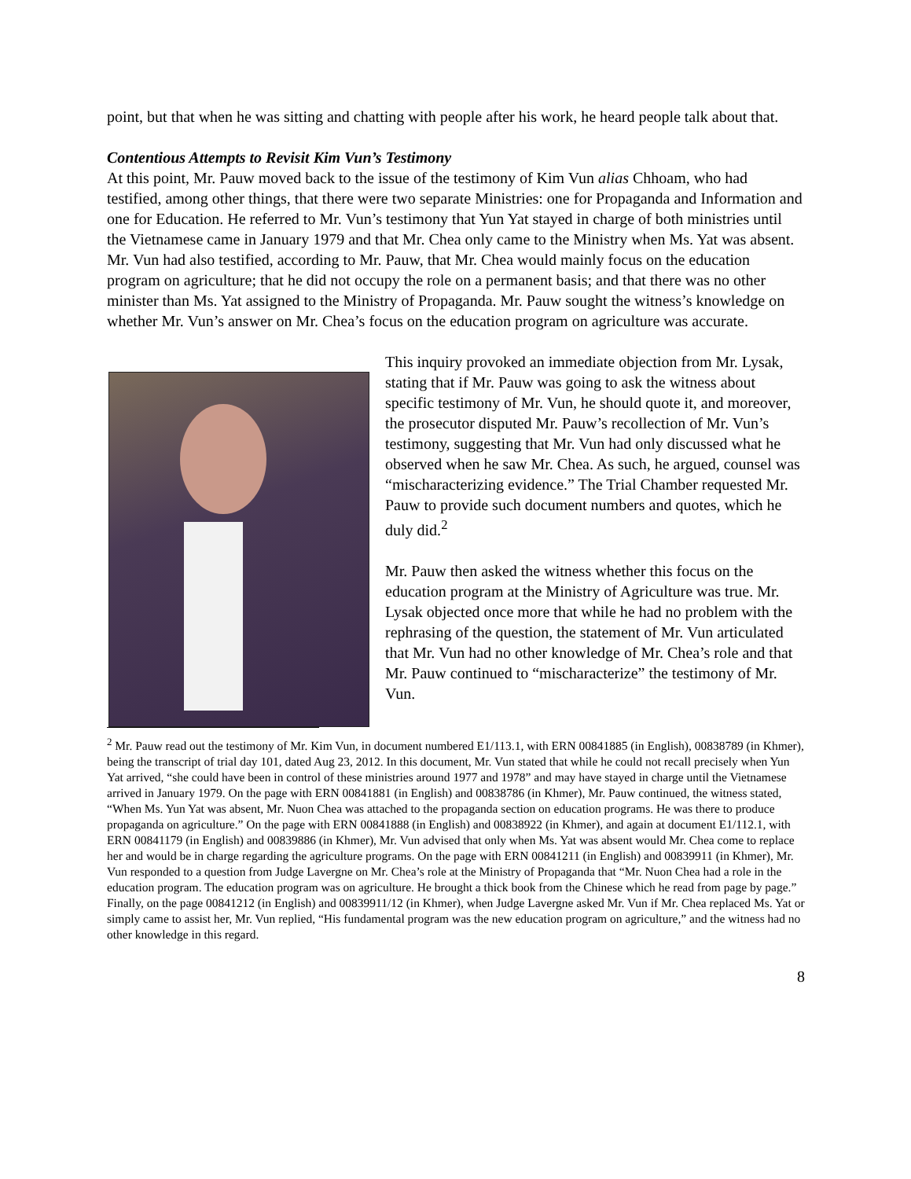point, but that when he was sitting and chatting with people after his work, he heard people talk about that.
Contentious Attempts to Revisit Kim Vun’s Testimony
At this point, Mr. Pauw moved back to the issue of the testimony of Kim Vun alias Chhoam, who had testified, among other things, that there were two separate Ministries: one for Propaganda and Information and one for Education. He referred to Mr. Vun’s testimony that Yun Yat stayed in charge of both ministries until the Vietnamese came in January 1979 and that Mr. Chea only came to the Ministry when Ms. Yat was absent. Mr. Vun had also testified, according to Mr. Pauw, that Mr. Chea would mainly focus on the education program on agriculture; that he did not occupy the role on a permanent basis; and that there was no other minister than Ms. Yat assigned to the Ministry of Propaganda. Mr. Pauw sought the witness’s knowledge on whether Mr. Vun’s answer on Mr. Chea’s focus on the education program on agriculture was accurate.
This inquiry provoked an immediate objection from Mr. Lysak, stating that if Mr. Pauw was going to ask the witness about specific testimony of Mr. Vun, he should quote it, and moreover, the prosecutor disputed Mr. Pauw’s recollection of Mr. Vun’s testimony, suggesting that Mr. Vun had only discussed what he observed when he saw Mr. Chea. As such, he argued, counsel was “mischaracterizing evidence.” The Trial Chamber requested Mr. Pauw to provide such document numbers and quotes, which he duly did.<sup>2</sup>
Mr. Pauw then asked the witness whether this focus on the education program at the Ministry of Agriculture was true. Mr. Lysak objected once more that while he had no problem with the rephrasing of the question, the statement of Mr. Vun articulated that Mr. Vun had no other knowledge of Mr. Chea’s role and that Mr. Pauw continued to “mischaracterize” the testimony of Mr. Vun.
<sup>2</sup> Mr. Pauw read out the testimony of Mr. Kim Vun, in document numbered E1/113.1, with ERN 00841885 (in English), 00838789 (in Khmer), being the transcript of trial day 101, dated Aug 23, 2012. In this document, Mr. Vun stated that while he could not recall precisely when Yun Yat arrived, “she could have been in control of these ministries around 1977 and 1978” and may have stayed in charge until the Vietnamese arrived in January 1979. On the page with ERN 00841881 (in English) and 00838786 (in Khmer), Mr. Pauw continued, the witness stated, “When Ms. Yun Yat was absent, Mr. Nuon Chea was attached to the propaganda section on education programs. He was there to produce propaganda on agriculture.” On the page with ERN 00841888 (in English) and 00838922 (in Khmer), and again at document E1/112.1, with ERN 00841179 (in English) and 00839886 (in Khmer), Mr. Vun advised that only when Ms. Yat was absent would Mr. Chea come to replace her and would be in charge regarding the agriculture programs. On the page with ERN 00841211 (in English) and 00839911 (in Khmer), Mr. Vun responded to a question from Judge Lavergne on Mr. Chea’s role at the Ministry of Propaganda that “Mr. Nuon Chea had a role in the education program. The education program was on agriculture. He brought a thick book from the Chinese which he read from page by page.” Finally, on the page 00841212 (in English) and 00839911/12 (in Khmer), when Judge Lavergne asked Mr. Vun if Mr. Chea replaced Ms. Yat or simply came to assist her, Mr. Vun replied, “His fundamental program was the new education program on agriculture,” and the witness had no other knowledge in this regard.
8